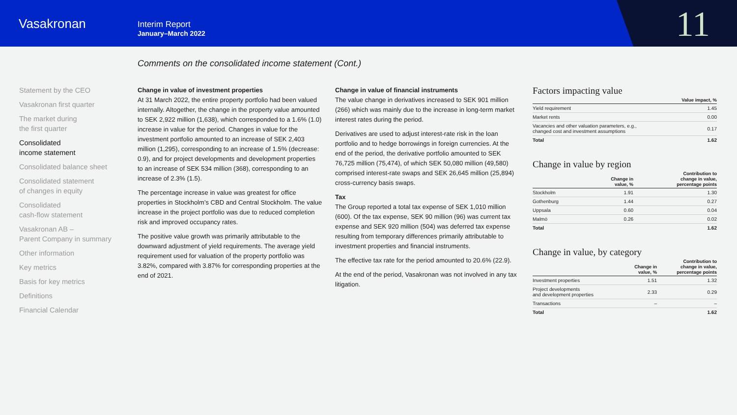Vasakronan
Interim Report
January–March 2022
11
Comments on the consolidated income statement (Cont.)
Statement by the CEO
Vasakronan first quarter
The market during
the first quarter
Consolidated
income statement
Consolidated balance sheet
Consolidated statement
of changes in equity
Consolidated
cash-flow statement
Vasakronan AB –
Parent Company in summary
Other information
Key metrics
Basis for key metrics
Definitions
Financial Calendar
Change in value of investment properties
At 31 March 2022, the entire property portfolio had been valued internally. Altogether, the change in the property value amounted to SEK 2,922 million (1,638), which corresponded to a 1.6% (1.0) increase in value for the period. Changes in value for the investment portfolio amounted to an increase of SEK 2,403 million (1,295), corresponding to an increase of 1.5% (decrease: 0.9), and for project developments and development properties to an increase of SEK 534 million (368), corresponding to an increase of 2.3% (1.5).
The percentage increase in value was greatest for office properties in Stockholm’s CBD and Central Stockholm. The value increase in the project portfolio was due to reduced completion risk and improved occupancy rates.
The positive value growth was primarily attributable to the downward adjustment of yield requirements. The average yield requirement used for valuation of the property portfolio was 3.82%, compared with 3.87% for corresponding properties at the end of 2021.
Change in value of financial instruments
The value change in derivatives increased to SEK 901 million (266) which was mainly due to the increase in long-term market interest rates during the period.
Derivatives are used to adjust interest-rate risk in the loan portfolio and to hedge borrowings in foreign currencies. At the end of the period, the derivative portfolio amounted to SEK 76,725 million (75,474), of which SEK 50,080 million (49,580) comprised interest-rate swaps and SEK 26,645 million (25,894) cross-currency basis swaps.
Tax
The Group reported a total tax expense of SEK 1,010 million (600). Of the tax expense, SEK 90 million (96) was current tax expense and SEK 920 million (504) was deferred tax expense resulting from temporary differences primarily attributable to investment properties and financial instruments.
The effective tax rate for the period amounted to 20.6% (22.9).
At the end of the period, Vasakronan was not involved in any tax litigation.
Factors impacting value
| | Value impact, % |
| --- | --- |
| Yield requirement | 1.45 |
| Market rents | 0.00 |
| Vacancies and other valuation parameters, e.g., changed cost and investment assumptions | 0.17 |
| Total | 1.62 |
Change in value by region
| | Change in value, % | Contribution to change in value, percentage points |
| --- | --- | --- |
| Stockholm | 1.91 | 1.30 |
| Gothenburg | 1.44 | 0.27 |
| Uppsala | 0.60 | 0.04 |
| Malmö | 0.26 | 0.02 |
| Total | | 1.62 |
Change in value, by category
| | Change in value, % | Contribution to change in value, percentage points |
| --- | --- | --- |
| Investment properties | 1.51 | 1.32 |
| Project developments and development properties | 2.33 | 0.29 |
| Transactions | – | – |
| Total | | 1.62 |